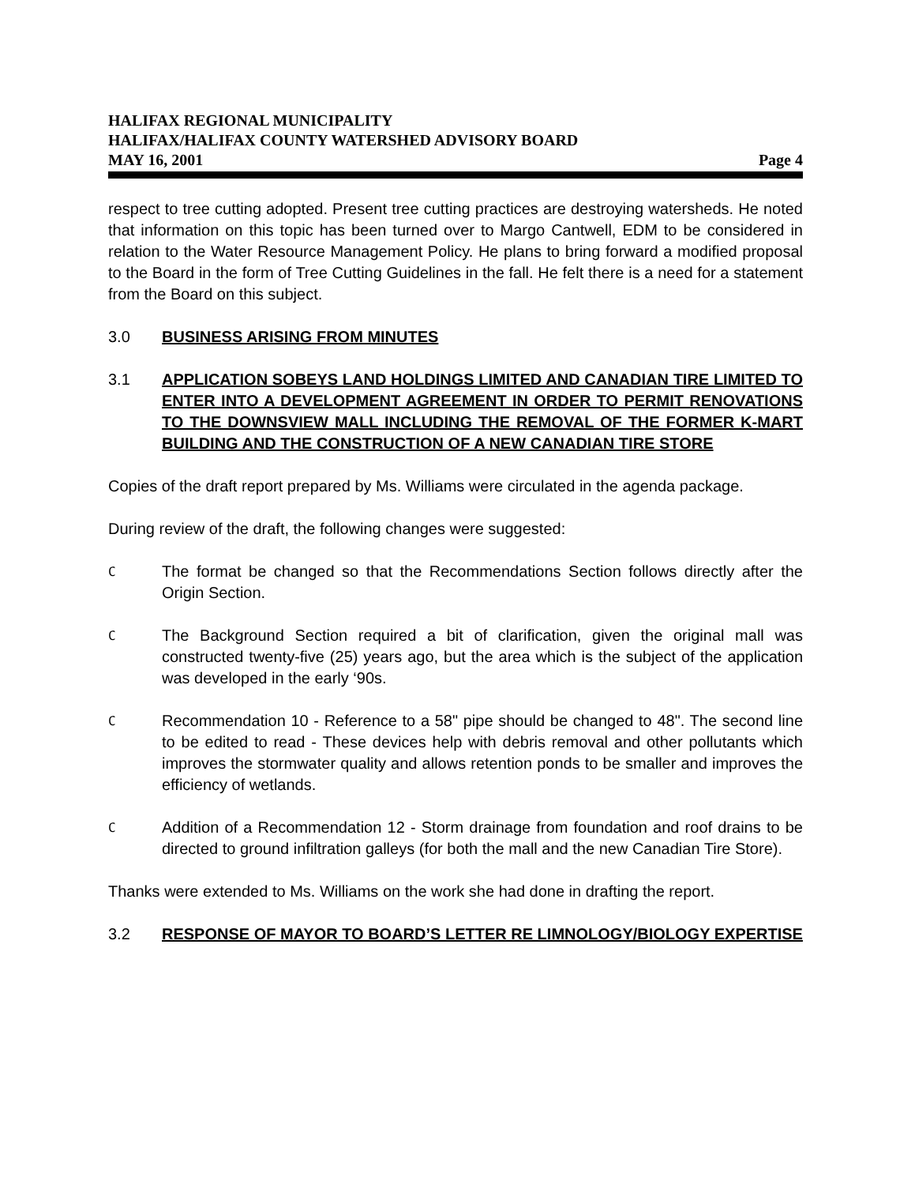HALIFAX REGIONAL MUNICIPALITY
HALIFAX/HALIFAX COUNTY WATERSHED ADVISORY BOARD
MAY 16, 2001 Page 4
respect to tree cutting adopted. Present tree cutting practices are destroying watersheds. He noted that information on this topic has been turned over to Margo Cantwell, EDM to be considered in relation to the Water Resource Management Policy. He plans to bring forward a modified proposal to the Board in the form of Tree Cutting Guidelines in the fall. He felt there is a need for a statement from the Board on this subject.
3.0 BUSINESS ARISING FROM MINUTES
3.1 APPLICATION SOBEYS LAND HOLDINGS LIMITED AND CANADIAN TIRE LIMITED TO ENTER INTO A DEVELOPMENT AGREEMENT IN ORDER TO PERMIT RENOVATIONS TO THE DOWNSVIEW MALL INCLUDING THE REMOVAL OF THE FORMER K-MART BUILDING AND THE CONSTRUCTION OF A NEW CANADIAN TIRE STORE
Copies of the draft report prepared by Ms. Williams were circulated in the agenda package.
During review of the draft, the following changes were suggested:
C
The format be changed so that the Recommendations Section follows directly after the Origin Section.
C
The Background Section required a bit of clarification, given the original mall was constructed twenty-five (25) years ago, but the area which is the subject of the application was developed in the early ‘90s.
C
Recommendation 10 - Reference to a 58" pipe should be changed to 48". The second line to be edited to read - These devices help with debris removal and other pollutants which improves the stormwater quality and allows retention ponds to be smaller and improves the efficiency of wetlands.
C
Addition of a Recommendation 12 - Storm drainage from foundation and roof drains to be directed to ground infiltration galleys (for both the mall and the new Canadian Tire Store).
Thanks were extended to Ms. Williams on the work she had done in drafting the report.
3.2 RESPONSE OF MAYOR TO BOARD’S LETTER RE LIMNOLOGY/BIOLOGY EXPERTISE